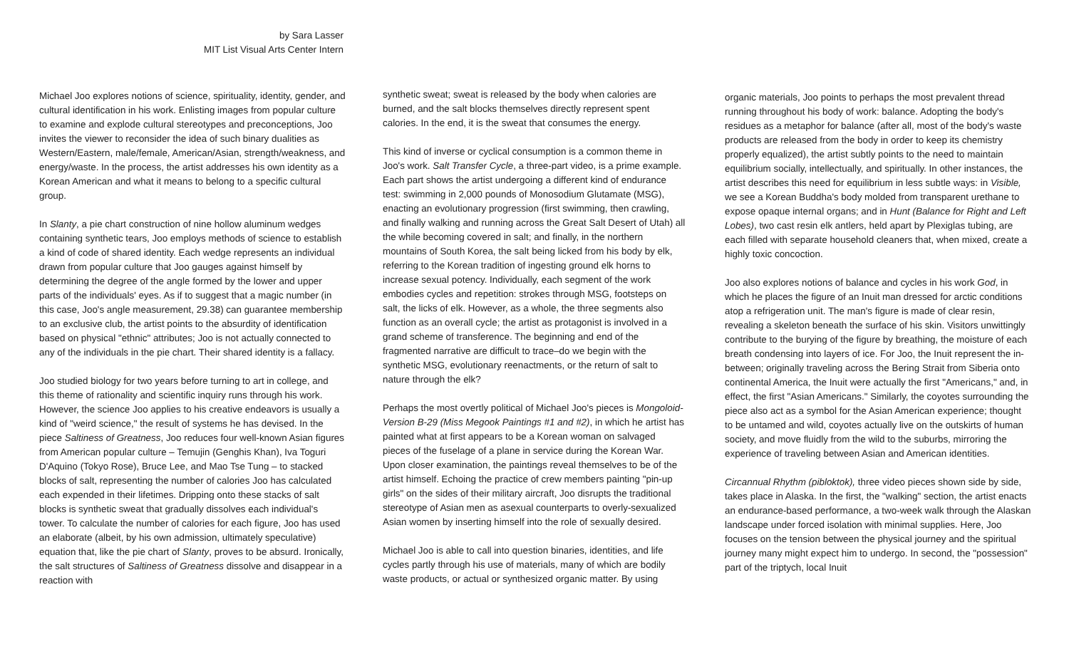by Sara Lasser
MIT List Visual Arts Center Intern
Michael Joo explores notions of science, spirituality, identity, gender, and cultural identification in his work. Enlisting images from popular culture to examine and explode cultural stereotypes and preconceptions, Joo invites the viewer to reconsider the idea of such binary dualities as Western/Eastern, male/female, American/Asian, strength/weakness, and energy/waste. In the process, the artist addresses his own identity as a Korean American and what it means to belong to a specific cultural group.
In Slanty, a pie chart construction of nine hollow aluminum wedges containing synthetic tears, Joo employs methods of science to establish a kind of code of shared identity. Each wedge represents an individual drawn from popular culture that Joo gauges against himself by determining the degree of the angle formed by the lower and upper parts of the individuals' eyes. As if to suggest that a magic number (in this case, Joo's angle measurement, 29.38) can guarantee membership to an exclusive club, the artist points to the absurdity of identification based on physical "ethnic" attributes; Joo is not actually connected to any of the individuals in the pie chart. Their shared identity is a fallacy.
Joo studied biology for two years before turning to art in college, and this theme of rationality and scientific inquiry runs through his work. However, the science Joo applies to his creative endeavors is usually a kind of "weird science," the result of systems he has devised. In the piece Saltiness of Greatness, Joo reduces four well-known Asian figures from American popular culture – Temujin (Genghis Khan), Iva Toguri D'Aquino (Tokyo Rose), Bruce Lee, and Mao Tse Tung – to stacked blocks of salt, representing the number of calories Joo has calculated each expended in their lifetimes. Dripping onto these stacks of salt blocks is synthetic sweat that gradually dissolves each individual's tower. To calculate the number of calories for each figure, Joo has used an elaborate (albeit, by his own admission, ultimately speculative) equation that, like the pie chart of Slanty, proves to be absurd. Ironically, the salt structures of Saltiness of Greatness dissolve and disappear in a reaction with
synthetic sweat; sweat is released by the body when calories are burned, and the salt blocks themselves directly represent spent calories. In the end, it is the sweat that consumes the energy.
This kind of inverse or cyclical consumption is a common theme in Joo's work. Salt Transfer Cycle, a three-part video, is a prime example. Each part shows the artist undergoing a different kind of endurance test: swimming in 2,000 pounds of Monosodium Glutamate (MSG), enacting an evolutionary progression (first swimming, then crawling, and finally walking and running across the Great Salt Desert of Utah) all the while becoming covered in salt; and finally, in the northern mountains of South Korea, the salt being licked from his body by elk, referring to the Korean tradition of ingesting ground elk horns to increase sexual potency. Individually, each segment of the work embodies cycles and repetition: strokes through MSG, footsteps on salt, the licks of elk. However, as a whole, the three segments also function as an overall cycle; the artist as protagonist is involved in a grand scheme of transference. The beginning and end of the fragmented narrative are difficult to trace–do we begin with the synthetic MSG, evolutionary reenactments, or the return of salt to nature through the elk?
Perhaps the most overtly political of Michael Joo's pieces is Mongoloid-Version B-29 (Miss Megook Paintings #1 and #2), in which he artist has painted what at first appears to be a Korean woman on salvaged pieces of the fuselage of a plane in service during the Korean War. Upon closer examination, the paintings reveal themselves to be of the artist himself. Echoing the practice of crew members painting "pin-up girls" on the sides of their military aircraft, Joo disrupts the traditional stereotype of Asian men as asexual counterparts to overly-sexualized Asian women by inserting himself into the role of sexually desired.
Michael Joo is able to call into question binaries, identities, and life cycles partly through his use of materials, many of which are bodily waste products, or actual or synthesized organic matter. By using
organic materials, Joo points to perhaps the most prevalent thread running throughout his body of work: balance. Adopting the body's residues as a metaphor for balance (after all, most of the body's waste products are released from the body in order to keep its chemistry properly equalized), the artist subtly points to the need to maintain equilibrium socially, intellectually, and spiritually. In other instances, the artist describes this need for equilibrium in less subtle ways: in Visible, we see a Korean Buddha's body molded from transparent urethane to expose opaque internal organs; and in Hunt (Balance for Right and Left Lobes), two cast resin elk antlers, held apart by Plexiglas tubing, are each filled with separate household cleaners that, when mixed, create a highly toxic concoction.
Joo also explores notions of balance and cycles in his work God, in which he places the figure of an Inuit man dressed for arctic conditions atop a refrigeration unit. The man's figure is made of clear resin, revealing a skeleton beneath the surface of his skin. Visitors unwittingly contribute to the burying of the figure by breathing, the moisture of each breath condensing into layers of ice. For Joo, the Inuit represent the in-between; originally traveling across the Bering Strait from Siberia onto continental America, the Inuit were actually the first "Americans," and, in effect, the first "Asian Americans." Similarly, the coyotes surrounding the piece also act as a symbol for the Asian American experience; thought to be untamed and wild, coyotes actually live on the outskirts of human society, and move fluidly from the wild to the suburbs, mirroring the experience of traveling between Asian and American identities.
Circannual Rhythm (pibloktok), three video pieces shown side by side, takes place in Alaska. In the first, the "walking" section, the artist enacts an endurance-based performance, a two-week walk through the Alaskan landscape under forced isolation with minimal supplies. Here, Joo focuses on the tension between the physical journey and the spiritual journey many might expect him to undergo. In second, the "possession" part of the triptych, local Inuit